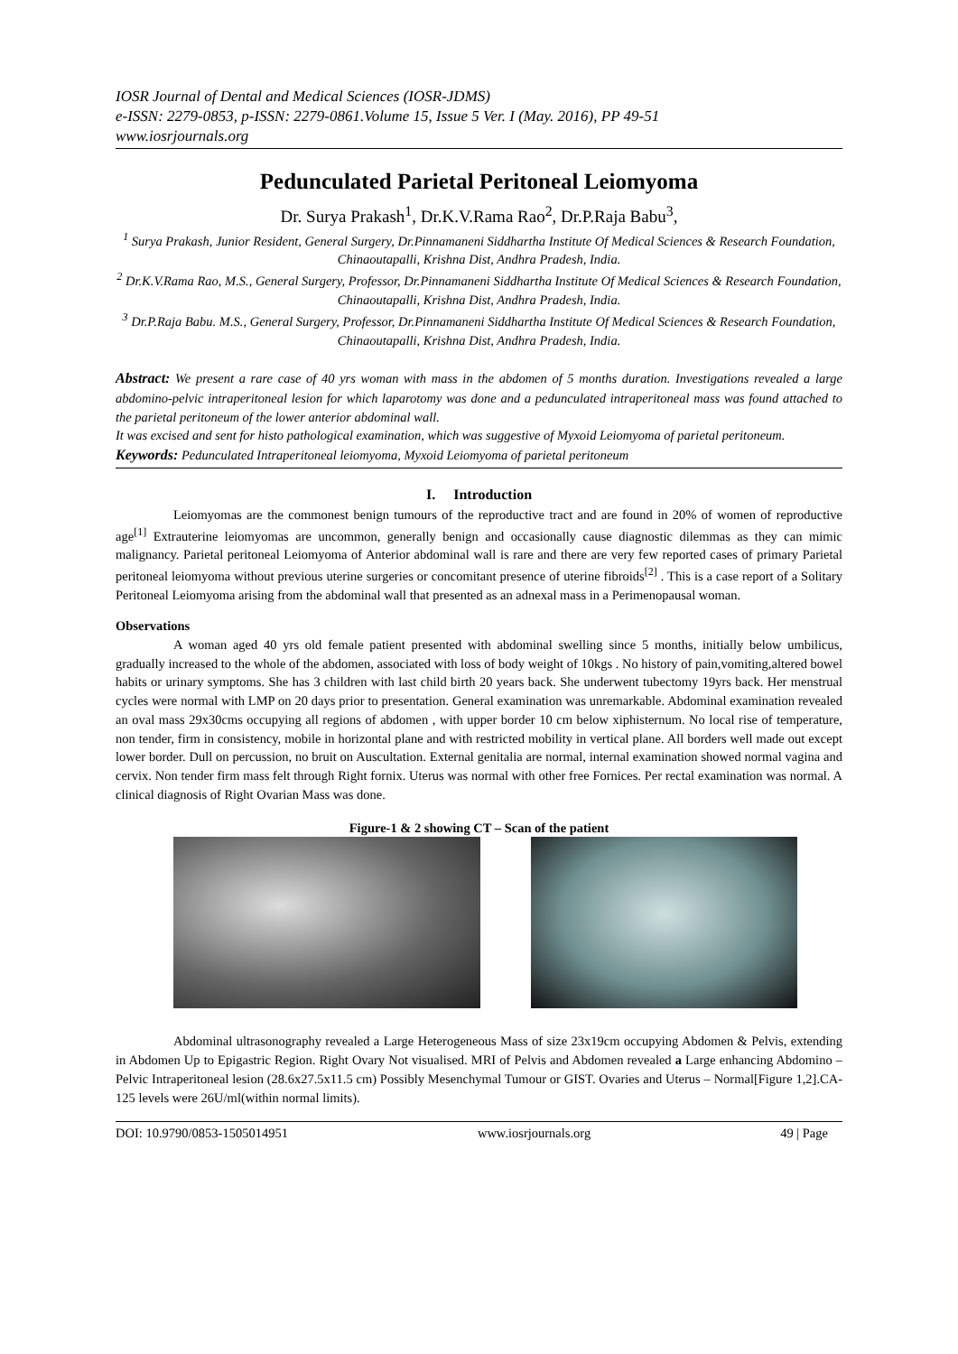IOSR Journal of Dental and Medical Sciences (IOSR-JDMS)
e-ISSN: 2279-0853, p-ISSN: 2279-0861.Volume 15, Issue 5 Ver. I (May. 2016), PP 49-51
www.iosrjournals.org
Pedunculated Parietal Peritoneal Leiomyoma
Dr. Surya Prakash<sup>1</sup>, Dr.K.V.Rama Rao<sup>2</sup>, Dr.P.Raja Babu<sup>3</sup>,
<sup>1</sup> Surya Prakash, Junior Resident, General Surgery, Dr.Pinnamaneni Siddhartha Institute Of Medical Sciences & Research Foundation, Chinaoutapalli, Krishna Dist, Andhra Pradesh, India.
<sup>2</sup> Dr.K.V.Rama Rao, M.S., General Surgery, Professor, Dr.Pinnamaneni Siddhartha Institute Of Medical Sciences & Research Foundation, Chinaoutapalli, Krishna Dist, Andhra Pradesh, India.
<sup>3</sup> Dr.P.Raja Babu. M.S., General Surgery, Professor, Dr.Pinnamaneni Siddhartha Institute Of Medical Sciences & Research Foundation, Chinaoutapalli, Krishna Dist, Andhra Pradesh, India.
Abstract: We present a rare case of 40 yrs woman with mass in the abdomen of 5 months duration. Investigations revealed a large abdomino-pelvic intraperitoneal lesion for which laparotomy was done and a pedunculated intraperitoneal mass was found attached to the parietal peritoneum of the lower anterior abdominal wall.
It was excised and sent for histo pathological examination, which was suggestive of Myxoid Leiomyoma of parietal peritoneum.
Keywords: Pedunculated Intraperitoneal leiomyoma, Myxoid Leiomyoma of parietal peritoneum
I. Introduction
Leiomyomas are the commonest benign tumours of the reproductive tract and are found in 20% of women of reproductive age<sup>[1]</sup> Extrauterine leiomyomas are uncommon, generally benign and occasionally cause diagnostic dilemmas as they can mimic malignancy. Parietal peritoneal Leiomyoma of Anterior abdominal wall is rare and there are very few reported cases of primary Parietal peritoneal leiomyoma without previous uterine surgeries or concomitant presence of uterine fibroids<sup>[2]</sup> . This is a case report of a Solitary Peritoneal Leiomyoma arising from the abdominal wall that presented as an adnexal mass in a Perimenopausal woman.
Observations
A woman aged 40 yrs old female patient presented with abdominal swelling since 5 months, initially below umbilicus, gradually increased to the whole of the abdomen, associated with loss of body weight of 10kgs . No history of pain,vomiting,altered bowel habits or urinary symptoms. She has 3 children with last child birth 20 years back. She underwent tubectomy 19yrs back. Her menstrual cycles were normal with LMP on 20 days prior to presentation. General examination was unremarkable. Abdominal examination revealed an oval mass 29x30cms occupying all regions of abdomen , with upper border 10 cm below xiphisternum. No local rise of temperature, non tender, firm in consistency, mobile in horizontal plane and with restricted mobility in vertical plane. All borders well made out except lower border. Dull on percussion, no bruit on Auscultation. External genitalia are normal, internal examination showed normal vagina and cervix. Non tender firm mass felt through Right fornix. Uterus was normal with other free Fornices. Per rectal examination was normal. A clinical diagnosis of Right Ovarian Mass was done.
Figure-1 & 2 showing CT – Scan of the patient
Abdominal ultrasonography revealed a Large Heterogeneous Mass of size 23x19cm occupying Abdomen & Pelvis, extending in Abdomen Up to Epigastric Region. Right Ovary Not visualised. MRI of Pelvis and Abdomen revealed a Large enhancing Abdomino – Pelvic Intraperitoneal lesion (28.6x27.5x11.5 cm) Possibly Mesenchymal Tumour or GIST. Ovaries and Uterus – Normal[Figure 1,2].CA-125 levels were 26U/ml(within normal limits).
DOI: 10.9790/0853-1505014951 www.iosrjournals.org 49 | Page